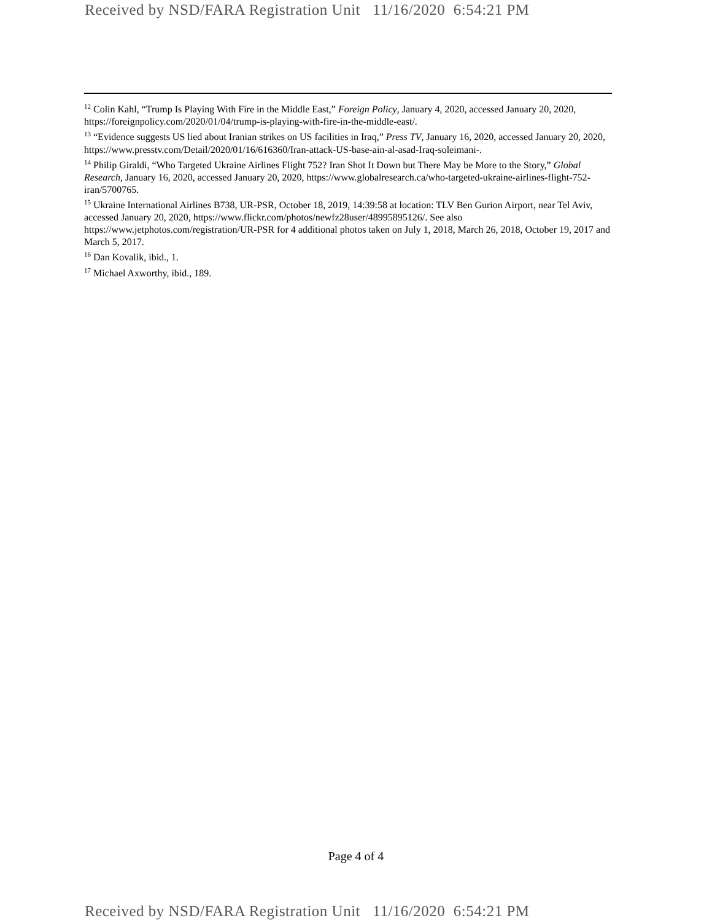Received by NSD/FARA Registration Unit 11/16/2020 6:54:21 PM
<sup>12</sup> Colin Kahl, “Trump Is Playing With Fire in the Middle East,” Foreign Policy, January 4, 2020, accessed January 20, 2020, https://foreignpolicy.com/2020/01/04/trump-is-playing-with-fire-in-the-middle-east/.
<sup>13</sup> “Evidence suggests US lied about Iranian strikes on US facilities in Iraq,” Press TV, January 16, 2020, accessed January 20, 2020, https://www.presstv.com/Detail/2020/01/16/616360/Iran-attack-US-base-ain-al-asad-Iraq-soleimani-.
<sup>14</sup> Philip Giraldi, “Who Targeted Ukraine Airlines Flight 752? Iran Shot It Down but There May be More to the Story,” Global Research, January 16, 2020, accessed January 20, 2020, https://www.globalresearch.ca/who-targeted-ukraine-airlines-flight-752-iran/5700765.
<sup>15</sup> Ukraine International Airlines B738, UR-PSR, October 18, 2019, 14:39:58 at location: TLV Ben Gurion Airport, near Tel Aviv, accessed January 20, 2020, https://www.flickr.com/photos/newfz28user/48995895126/. See also https://www.jetphotos.com/registration/UR-PSR for 4 additional photos taken on July 1, 2018, March 26, 2018, October 19, 2017 and March 5, 2017.
<sup>16</sup> Dan Kovalik, ibid., 1.
<sup>17</sup> Michael Axworthy, ibid., 189.
Page 4 of 4
Received by NSD/FARA Registration Unit 11/16/2020 6:54:21 PM